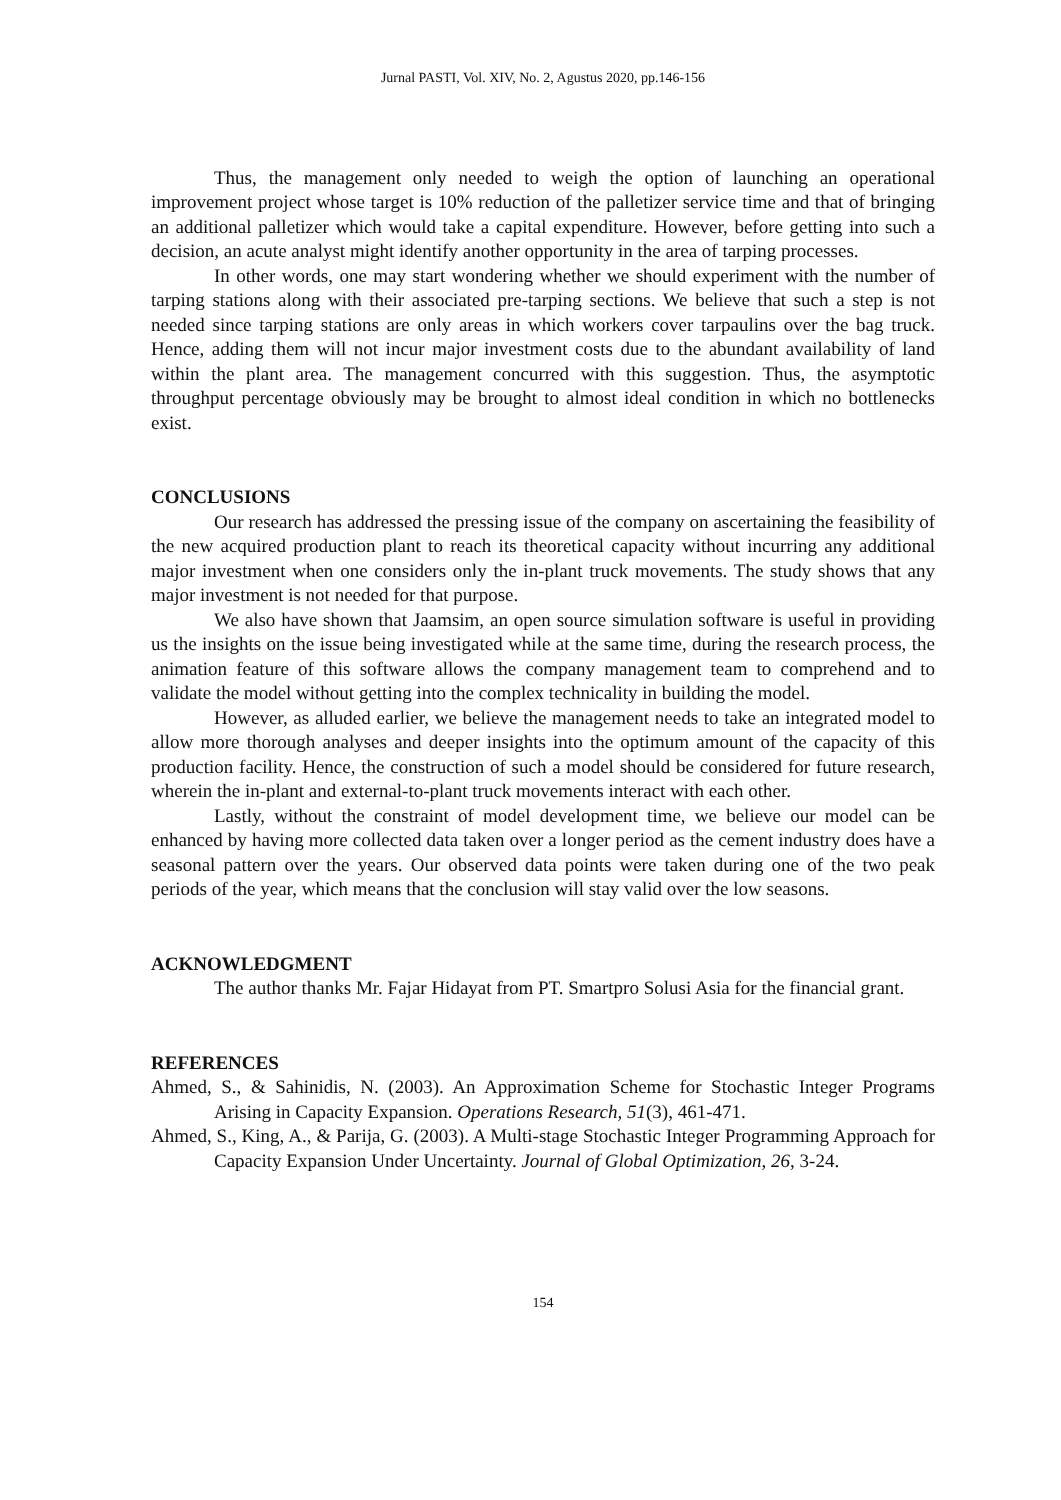Jurnal PASTI, Vol. XIV, No. 2, Agustus 2020, pp.146-156
Thus, the management only needed to weigh the option of launching an operational improvement project whose target is 10% reduction of the palletizer service time and that of bringing an additional palletizer which would take a capital expenditure. However, before getting into such a decision, an acute analyst might identify another opportunity in the area of tarping processes.
In other words, one may start wondering whether we should experiment with the number of tarping stations along with their associated pre-tarping sections. We believe that such a step is not needed since tarping stations are only areas in which workers cover tarpaulins over the bag truck. Hence, adding them will not incur major investment costs due to the abundant availability of land within the plant area. The management concurred with this suggestion. Thus, the asymptotic throughput percentage obviously may be brought to almost ideal condition in which no bottlenecks exist.
CONCLUSIONS
Our research has addressed the pressing issue of the company on ascertaining the feasibility of the new acquired production plant to reach its theoretical capacity without incurring any additional major investment when one considers only the in-plant truck movements. The study shows that any major investment is not needed for that purpose.
We also have shown that Jaamsim, an open source simulation software is useful in providing us the insights on the issue being investigated while at the same time, during the research process, the animation feature of this software allows the company management team to comprehend and to validate the model without getting into the complex technicality in building the model.
However, as alluded earlier, we believe the management needs to take an integrated model to allow more thorough analyses and deeper insights into the optimum amount of the capacity of this production facility. Hence, the construction of such a model should be considered for future research, wherein the in-plant and external-to-plant truck movements interact with each other.
Lastly, without the constraint of model development time, we believe our model can be enhanced by having more collected data taken over a longer period as the cement industry does have a seasonal pattern over the years. Our observed data points were taken during one of the two peak periods of the year, which means that the conclusion will stay valid over the low seasons.
ACKNOWLEDGMENT
The author thanks Mr. Fajar Hidayat from PT. Smartpro Solusi Asia for the financial grant.
REFERENCES
Ahmed, S., & Sahinidis, N. (2003). An Approximation Scheme for Stochastic Integer Programs Arising in Capacity Expansion. Operations Research, 51(3), 461-471.
Ahmed, S., King, A., & Parija, G. (2003). A Multi-stage Stochastic Integer Programming Approach for Capacity Expansion Under Uncertainty. Journal of Global Optimization, 26, 3-24.
154